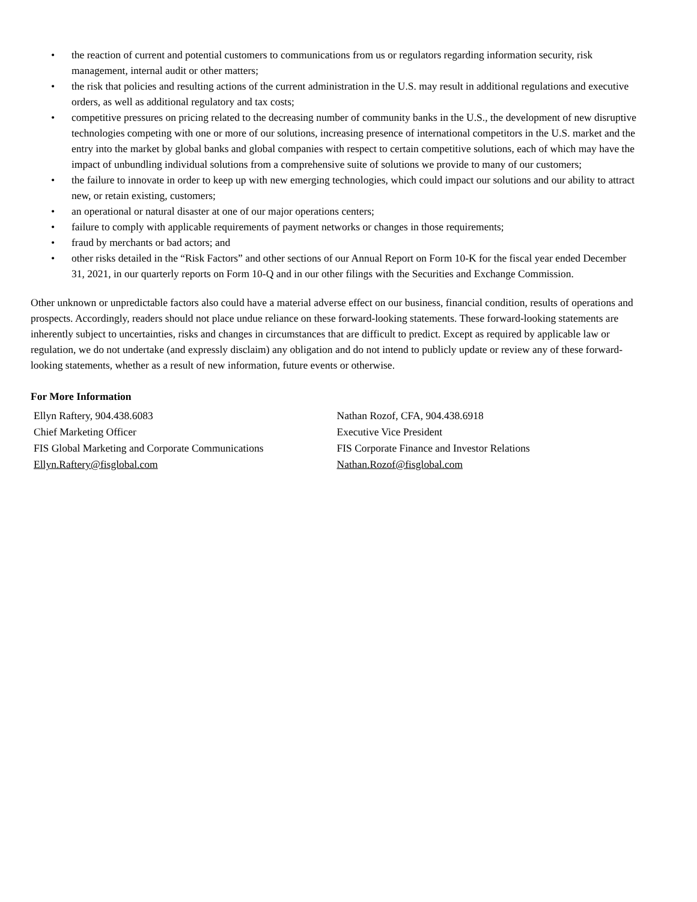• the reaction of current and potential customers to communications from us or regulators regarding information security, risk management, internal audit or other matters;
• the risk that policies and resulting actions of the current administration in the U.S. may result in additional regulations and executive orders, as well as additional regulatory and tax costs;
• competitive pressures on pricing related to the decreasing number of community banks in the U.S., the development of new disruptive technologies competing with one or more of our solutions, increasing presence of international competitors in the U.S. market and the entry into the market by global banks and global companies with respect to certain competitive solutions, each of which may have the impact of unbundling individual solutions from a comprehensive suite of solutions we provide to many of our customers;
• the failure to innovate in order to keep up with new emerging technologies, which could impact our solutions and our ability to attract new, or retain existing, customers;
• an operational or natural disaster at one of our major operations centers;
• failure to comply with applicable requirements of payment networks or changes in those requirements;
• fraud by merchants or bad actors; and
• other risks detailed in the “Risk Factors” and other sections of our Annual Report on Form 10-K for the fiscal year ended December 31, 2021, in our quarterly reports on Form 10-Q and in our other filings with the Securities and Exchange Commission.
Other unknown or unpredictable factors also could have a material adverse effect on our business, financial condition, results of operations and prospects. Accordingly, readers should not place undue reliance on these forward-looking statements. These forward-looking statements are inherently subject to uncertainties, risks and changes in circumstances that are difficult to predict. Except as required by applicable law or regulation, we do not undertake (and expressly disclaim) any obligation and do not intend to publicly update or review any of these forward-looking statements, whether as a result of new information, future events or otherwise.
For More Information
Ellyn Raftery, 904.438.6083
Chief Marketing Officer
FIS Global Marketing and Corporate Communications
Ellyn.Raftery@fisglobal.com
Nathan Rozof, CFA, 904.438.6918
Executive Vice President
FIS Corporate Finance and Investor Relations
Nathan.Rozof@fisglobal.com